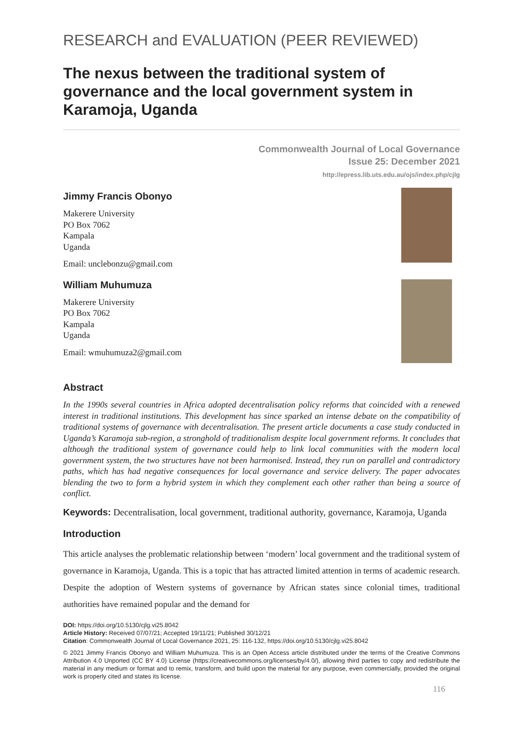RESEARCH and EVALUATION (PEER REVIEWED)
The nexus between the traditional system of governance and the local government system in Karamoja, Uganda
Commonwealth Journal of Local Governance
Issue 25: December 2021
http://epress.lib.uts.edu.au/ojs/index.php/cjlg
Jimmy Francis Obonyo
Makerere University
PO Box 7062
Kampala
Uganda
Email: unclebonzu@gmail.com
William Muhumuza
Makerere University
PO Box 7062
Kampala
Uganda
Email: wmuhumuza2@gmail.com
Abstract
In the 1990s several countries in Africa adopted decentralisation policy reforms that coincided with a renewed interest in traditional institutions. This development has since sparked an intense debate on the compatibility of traditional systems of governance with decentralisation. The present article documents a case study conducted in Uganda’s Karamoja sub-region, a stronghold of traditionalism despite local government reforms. It concludes that although the traditional system of governance could help to link local communities with the modern local government system, the two structures have not been harmonised. Instead, they run on parallel and contradictory paths, which has had negative consequences for local governance and service delivery. The paper advocates blending the two to form a hybrid system in which they complement each other rather than being a source of conflict.
Keywords: Decentralisation, local government, traditional authority, governance, Karamoja, Uganda
Introduction
This article analyses the problematic relationship between ‘modern’ local government and the traditional system of governance in Karamoja, Uganda. This is a topic that has attracted limited attention in terms of academic research. Despite the adoption of Western systems of governance by African states since colonial times, traditional authorities have remained popular and the demand for
DOI: https://doi.org/10.5130/cjlg.vi25.8042
Article History: Received 07/07/21; Accepted 19/11/21; Published 30/12/21
Citation: Commonwealth Journal of Local Governance 2021, 25: 116-132, https://doi.org/10.5130/cjlg.vi25.8042
© 2021 Jimmy Francis Obonyo and William Muhumuza. This is an Open Access article distributed under the terms of the Creative Commons Attribution 4.0 Unported (CC BY 4.0) License (https://creativecommons.org/licenses/by/4.0/), allowing third parties to copy and redistribute the material in any medium or format and to remix, transform, and build upon the material for any purpose, even commercially, provided the original work is properly cited and states its license.
116